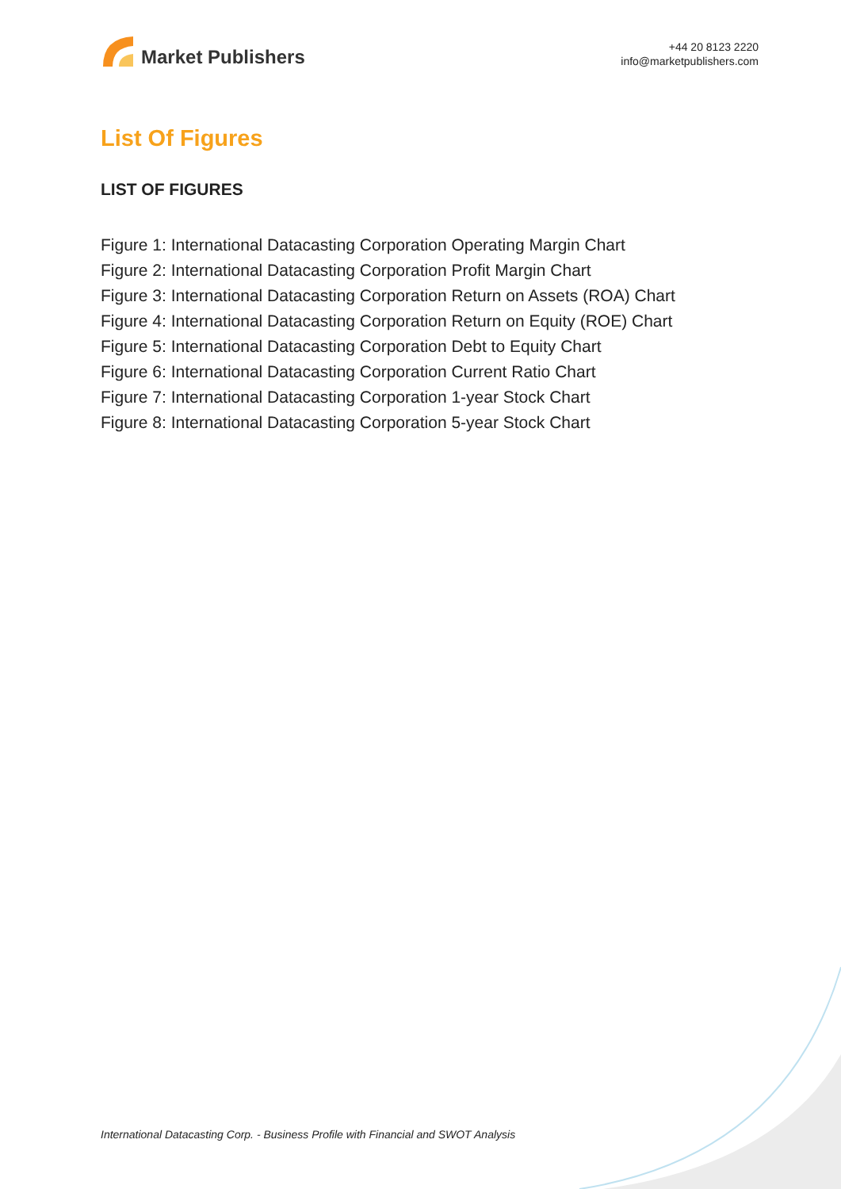Market Publishers
+44 20 8123 2220
info@marketpublishers.com
List Of Figures
LIST OF FIGURES
Figure 1: International Datacasting Corporation Operating Margin Chart
Figure 2: International Datacasting Corporation Profit Margin Chart
Figure 3: International Datacasting Corporation Return on Assets (ROA) Chart
Figure 4: International Datacasting Corporation Return on Equity (ROE) Chart
Figure 5: International Datacasting Corporation Debt to Equity Chart
Figure 6: International Datacasting Corporation Current Ratio Chart
Figure 7: International Datacasting Corporation 1-year Stock Chart
Figure 8: International Datacasting Corporation 5-year Stock Chart
International Datacasting Corp. - Business Profile with Financial and SWOT Analysis